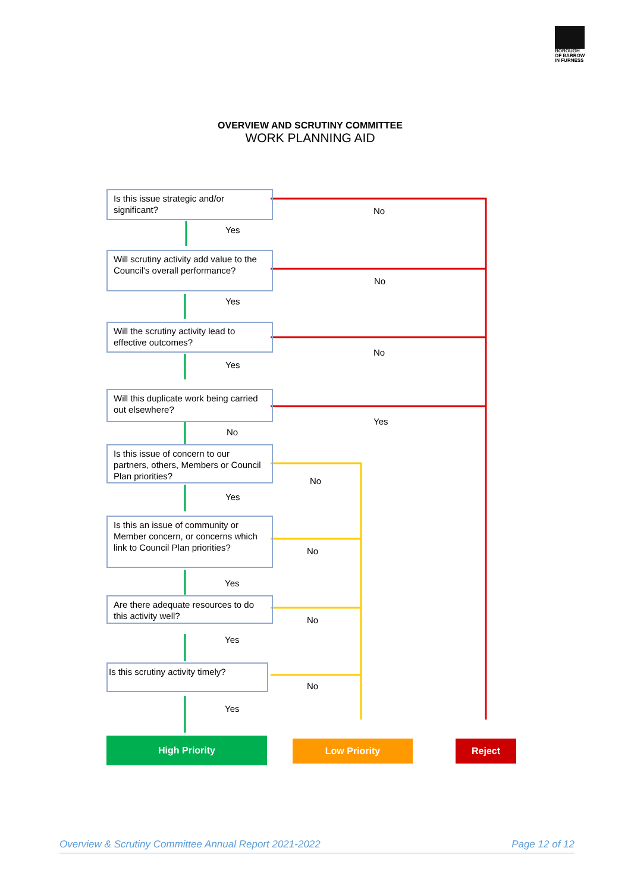BOROUGH OF BARROW IN FURNESS
OVERVIEW AND SCRUTINY COMMITTEE
WORK PLANNING AID
Is this issue strategic and/or significant?
No
Yes
Will scrutiny activity add value to the Council's overall performance?
No
Yes
Will the scrutiny activity lead to effective outcomes?
No
Yes
Will this duplicate work being carried out elsewhere?
Yes
No
Is this issue of concern to our partners, others, Members or Council Plan priorities?
No
Yes
Is this an issue of community or Member concern, or concerns which link to Council Plan priorities?
No
Yes
Are there adequate resources to do this activity well?
No
Yes
Is this scrutiny activity timely?
No
Yes
High Priority Low Priority Reject
Overview & Scrutiny Committee Annual Report 2021-2022 Page 12 of 12